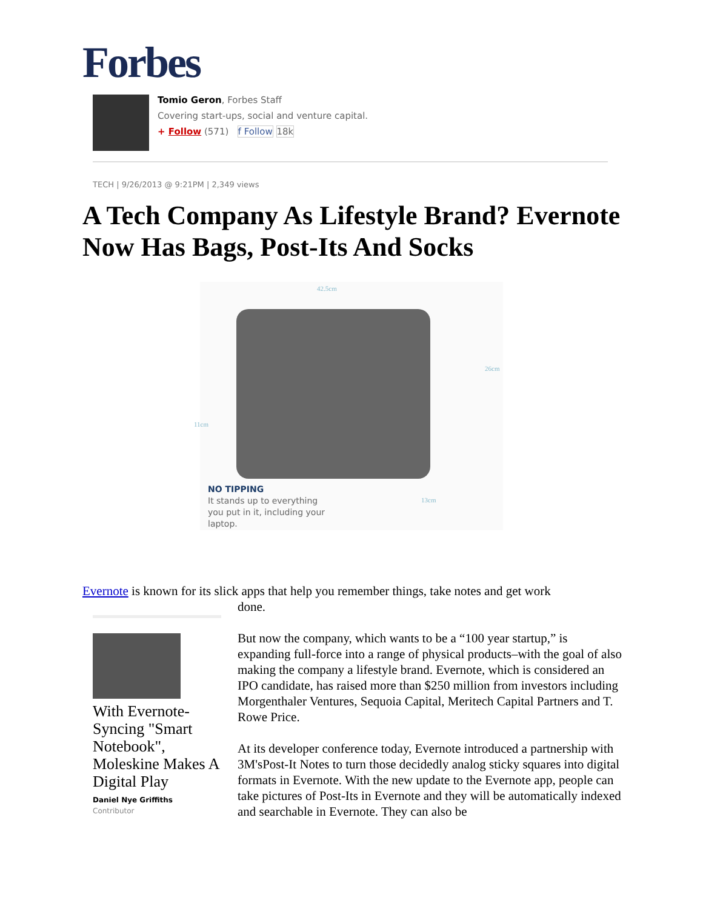Forbes
Tomio Geron, Forbes Staff
Covering start-ups, social and venture capital.
+ Follow (571) f Follow 18k
TECH | 9/26/2013 @ 9:21PM | 2,349 views
A Tech Company As Lifestyle Brand? Evernote Now Has Bags, Post-Its And Socks
42.5cm
26cm
11cm
13cm
NO TIPPING
It stands up to everything
you put in it, including your
laptop.
Evernote is known for its slick apps that help you remember things, take notes and get work
done.
But now the company, which wants to be a “100 year startup,” is expanding full-force into a range of physical products–with the goal of also making the company a lifestyle brand. Evernote, which is considered an IPO candidate, has raised more than $250 million from investors including Morgenthaler Ventures, Sequoia Capital, Meritech Capital Partners and T. Rowe Price.
At its developer conference today, Evernote introduced a partnership with 3M'sPost-It Notes to turn those decidedly analog sticky squares into digital formats in Evernote. With the new update to the Evernote app, people can take pictures of Post-Its in Evernote and they will be automatically indexed and searchable in Evernote. They can also be
With Evernote-Syncing "Smart Notebook", Moleskine Makes A Digital Play
Daniel Nye Griffiths
Contributor